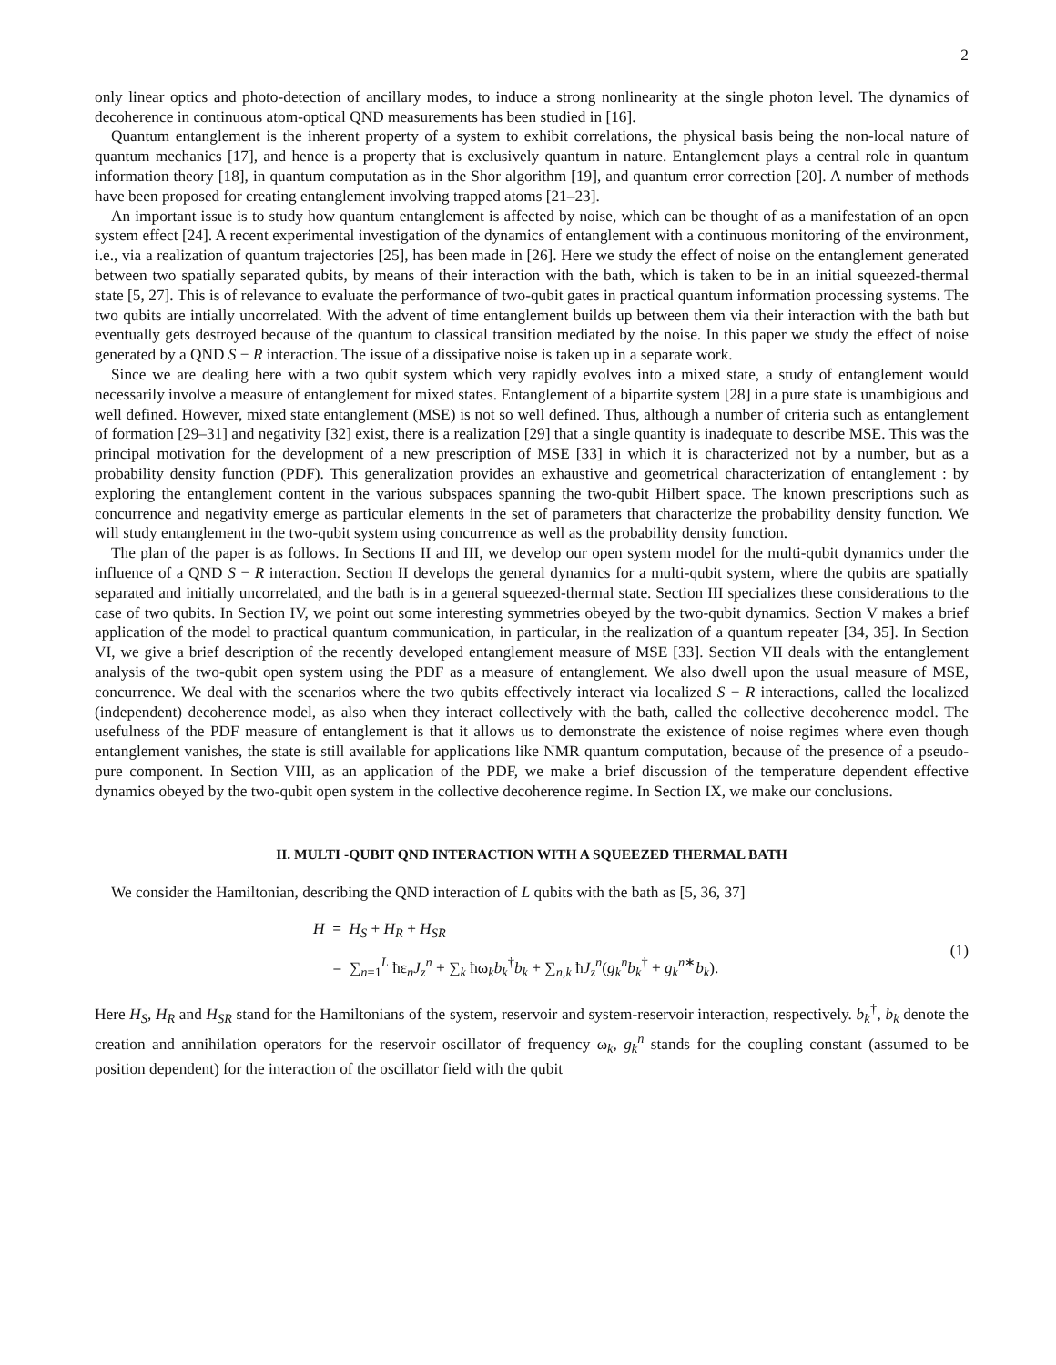2
only linear optics and photo-detection of ancillary modes, to induce a strong nonlinearity at the single photon level. The dynamics of decoherence in continuous atom-optical QND measurements has been studied in [16].
Quantum entanglement is the inherent property of a system to exhibit correlations, the physical basis being the non-local nature of quantum mechanics [17], and hence is a property that is exclusively quantum in nature. Entanglement plays a central role in quantum information theory [18], in quantum computation as in the Shor algorithm [19], and quantum error correction [20]. A number of methods have been proposed for creating entanglement involving trapped atoms [21–23].
An important issue is to study how quantum entanglement is affected by noise, which can be thought of as a manifestation of an open system effect [24]. A recent experimental investigation of the dynamics of entanglement with a continuous monitoring of the environment, i.e., via a realization of quantum trajectories [25], has been made in [26]. Here we study the effect of noise on the entanglement generated between two spatially separated qubits, by means of their interaction with the bath, which is taken to be in an initial squeezed-thermal state [5, 27]. This is of relevance to evaluate the performance of two-qubit gates in practical quantum information processing systems. The two qubits are intially uncorrelated. With the advent of time entanglement builds up between them via their interaction with the bath but eventually gets destroyed because of the quantum to classical transition mediated by the noise. In this paper we study the effect of noise generated by a QND S − R interaction. The issue of a dissipative noise is taken up in a separate work.
Since we are dealing here with a two qubit system which very rapidly evolves into a mixed state, a study of entanglement would necessarily involve a measure of entanglement for mixed states. Entanglement of a bipartite system [28] in a pure state is unambigious and well defined. However, mixed state entanglement (MSE) is not so well defined. Thus, although a number of criteria such as entanglement of formation [29–31] and negativity [32] exist, there is a realization [29] that a single quantity is inadequate to describe MSE. This was the principal motivation for the development of a new prescription of MSE [33] in which it is characterized not by a number, but as a probability density function (PDF). This generalization provides an exhaustive and geometrical characterization of entanglement : by exploring the entanglement content in the various subspaces spanning the two-qubit Hilbert space. The known prescriptions such as concurrence and negativity emerge as particular elements in the set of parameters that characterize the probability density function. We will study entanglement in the two-qubit system using concurrence as well as the probability density function.
The plan of the paper is as follows. In Sections II and III, we develop our open system model for the multi-qubit dynamics under the influence of a QND S − R interaction. Section II develops the general dynamics for a multi-qubit system, where the qubits are spatially separated and initially uncorrelated, and the bath is in a general squeezed-thermal state. Section III specializes these considerations to the case of two qubits. In Section IV, we point out some interesting symmetries obeyed by the two-qubit dynamics. Section V makes a brief application of the model to practical quantum communication, in particular, in the realization of a quantum repeater [34, 35]. In Section VI, we give a brief description of the recently developed entanglement measure of MSE [33]. Section VII deals with the entanglement analysis of the two-qubit open system using the PDF as a measure of entanglement. We also dwell upon the usual measure of MSE, concurrence. We deal with the scenarios where the two qubits effectively interact via localized S − R interactions, called the localized (independent) decoherence model, as also when they interact collectively with the bath, called the collective decoherence model. The usefulness of the PDF measure of entanglement is that it allows us to demonstrate the existence of noise regimes where even though entanglement vanishes, the state is still available for applications like NMR quantum computation, because of the presence of a pseudo-pure component. In Section VIII, as an application of the PDF, we make a brief discussion of the temperature dependent effective dynamics obeyed by the two-qubit open system in the collective decoherence regime. In Section IX, we make our conclusions.
II. MULTI -QUBIT QND INTERACTION WITH A SQUEEZED THERMAL BATH
We consider the Hamiltonian, describing the QND interaction of L qubits with the bath as [5, 36, 37]
H = H<sub>S</sub> + H<sub>R</sub> + H<sub>SR</sub>
= ∑<sub>n=1</sub><sup>L</sup> ħε<sub>n</sub>J<sub>z</sub><sup>n</sup> + ∑<sub>k</sub> ħω<sub>k</sub>b<sub>k</sub><sup>†</sup>b<sub>k</sub> + ∑<sub>n,k</sub> ħJ<sub>z</sub><sup>n</sup>(g<sub>k</sub><sup>n</sup>b<sub>k</sub><sup>†</sup> + g<sub>k</sub><sup>n∗</sup>b<sub>k</sub>).
(1)
Here H<sub>S</sub>, H<sub>R</sub> and H<sub>SR</sub> stand for the Hamiltonians of the system, reservoir and system-reservoir interaction, respectively. b<sub>k</sub><sup>†</sup>, b<sub>k</sub> denote the creation and annihilation operators for the reservoir oscillator of frequency ω<sub>k</sub>, g<sub>k</sub><sup>n</sup> stands for the coupling constant (assumed to be position dependent) for the interaction of the oscillator field with the qubit